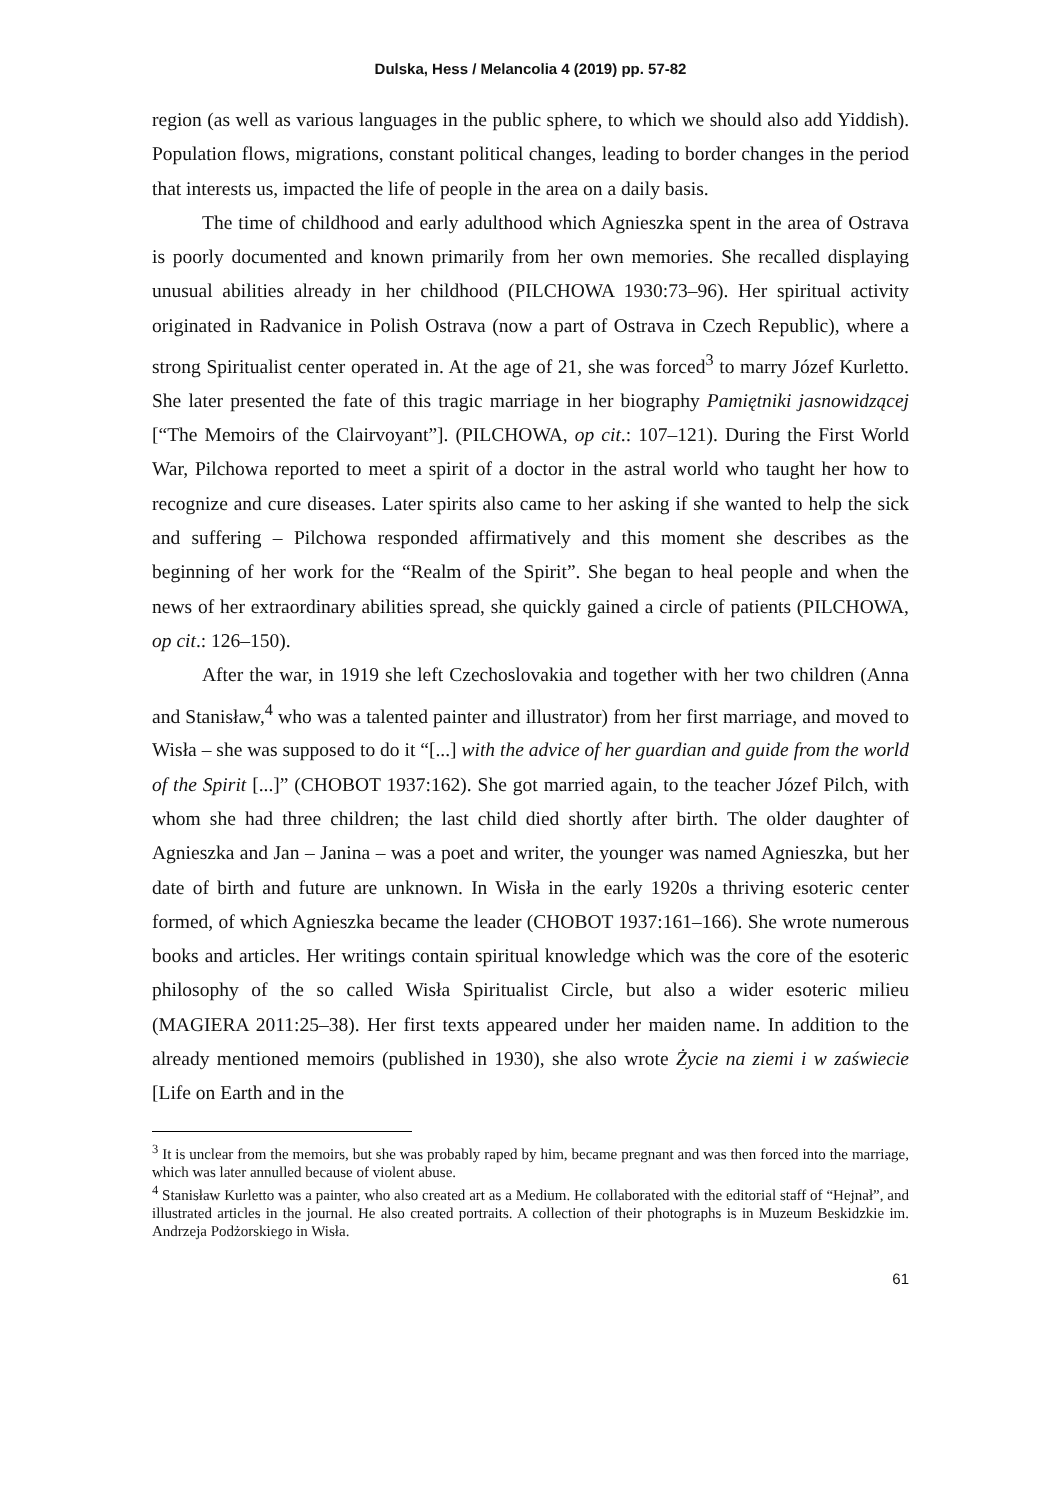Dulska, Hess / Melancolia 4 (2019) pp. 57-82
region (as well as various languages in the public sphere, to which we should also add Yiddish). Population flows, migrations, constant political changes, leading to border changes in the period that interests us, impacted the life of people in the area on a daily basis.
The time of childhood and early adulthood which Agnieszka spent in the area of Ostrava is poorly documented and known primarily from her own memories. She recalled displaying unusual abilities already in her childhood (PILCHOWA 1930:73–96). Her spiritual activity originated in Radvanice in Polish Ostrava (now a part of Ostrava in Czech Republic), where a strong Spiritualist center operated in. At the age of 21, she was forced<sup>3</sup> to marry Józef Kurletto. She later presented the fate of this tragic marriage in her biography Pamiętniki jasnowidzącej [“The Memoirs of the Clairvoyant”]. (PILCHOWA, op cit.: 107–121). During the First World War, Pilchowa reported to meet a spirit of a doctor in the astral world who taught her how to recognize and cure diseases. Later spirits also came to her asking if she wanted to help the sick and suffering – Pilchowa responded affirmatively and this moment she describes as the beginning of her work for the “Realm of the Spirit”. She began to heal people and when the news of her extraordinary abilities spread, she quickly gained a circle of patients (PILCHOWA, op cit.: 126–150).
After the war, in 1919 she left Czechoslovakia and together with her two children (Anna and Stanisław,<sup>4</sup> who was a talented painter and illustrator) from her first marriage, and moved to Wisła – she was supposed to do it “[...] with the advice of her guardian and guide from the world of the Spirit [...]” (CHOBOT 1937:162). She got married again, to the teacher Józef Pilch, with whom she had three children; the last child died shortly after birth. The older daughter of Agnieszka and Jan – Janina – was a poet and writer, the younger was named Agnieszka, but her date of birth and future are unknown. In Wisła in the early 1920s a thriving esoteric center formed, of which Agnieszka became the leader (CHOBOT 1937:161–166). She wrote numerous books and articles. Her writings contain spiritual knowledge which was the core of the esoteric philosophy of the so called Wisła Spiritualist Circle, but also a wider esoteric milieu (MAGIERA 2011:25–38). Her first texts appeared under her maiden name. In addition to the already mentioned memoirs (published in 1930), she also wrote Życie na ziemi i w zaświecie [Life on Earth and in the
<sup>3</sup> It is unclear from the memoirs, but she was probably raped by him, became pregnant and was then forced into the marriage, which was later annulled because of violent abuse.
<sup>4</sup> Stanisław Kurletto was a painter, who also created art as a Medium. He collaborated with the editorial staff of “Hejnał”, and illustrated articles in the journal. He also created portraits. A collection of their photographs is in Muzeum Beskidzkie im. Andrzeja Podżorskiego in Wisła.
61